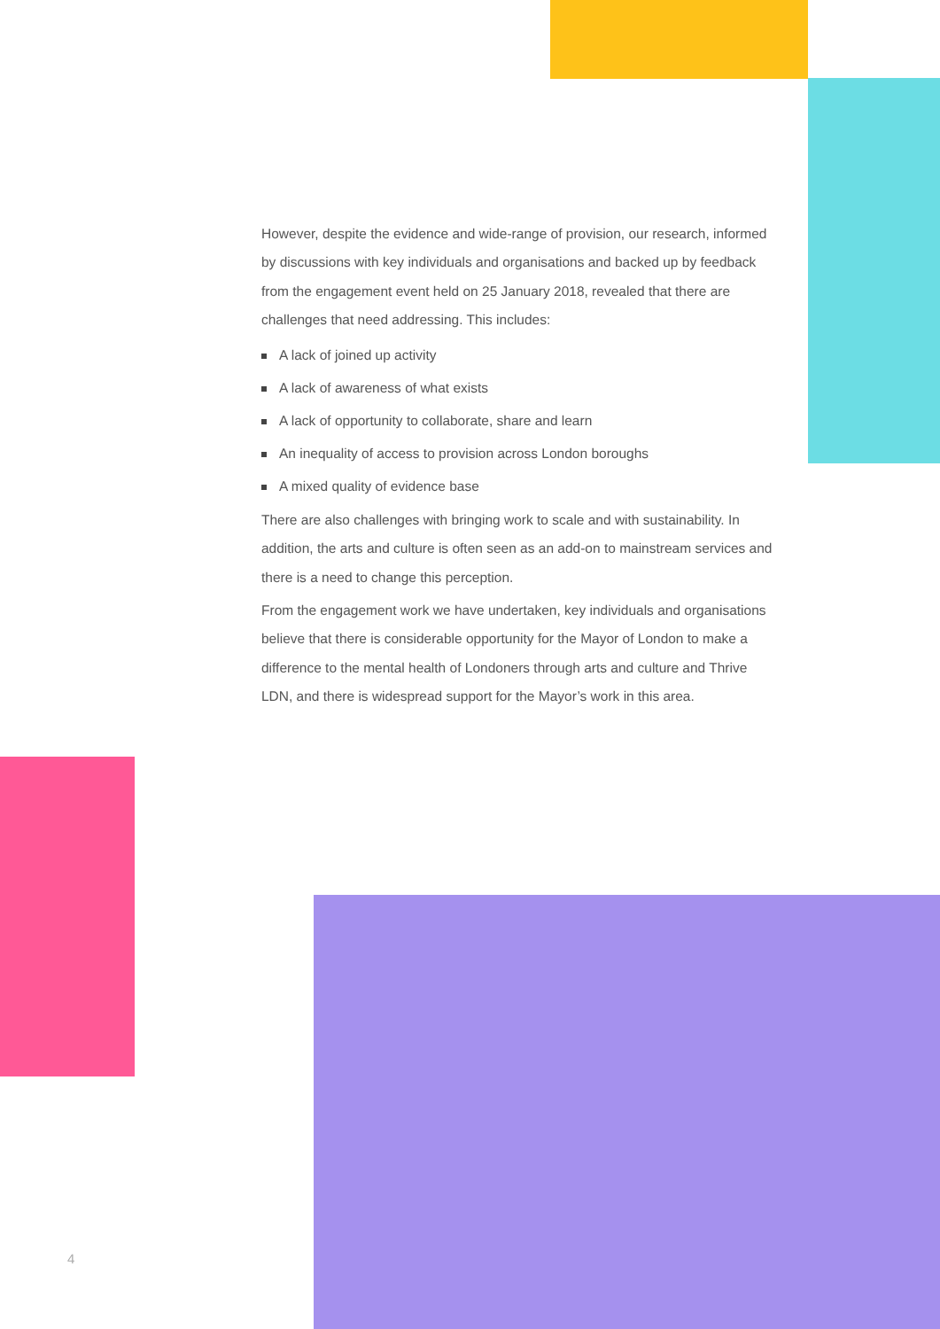However, despite the evidence and wide-range of provision, our research, informed by discussions with key individuals and organisations and backed up by feedback from the engagement event held on 25 January 2018, revealed that there are challenges that need addressing. This includes:
A lack of joined up activity
A lack of awareness of what exists
A lack of opportunity to collaborate, share and learn
An inequality of access to provision across London boroughs
A mixed quality of evidence base
There are also challenges with bringing work to scale and with sustainability. In addition, the arts and culture is often seen as an add-on to mainstream services and there is a need to change this perception.
From the engagement work we have undertaken, key individuals and organisations believe that there is considerable opportunity for the Mayor of London to make a difference to the mental health of Londoners through arts and culture and Thrive LDN, and there is widespread support for the Mayor’s work in this area.
4